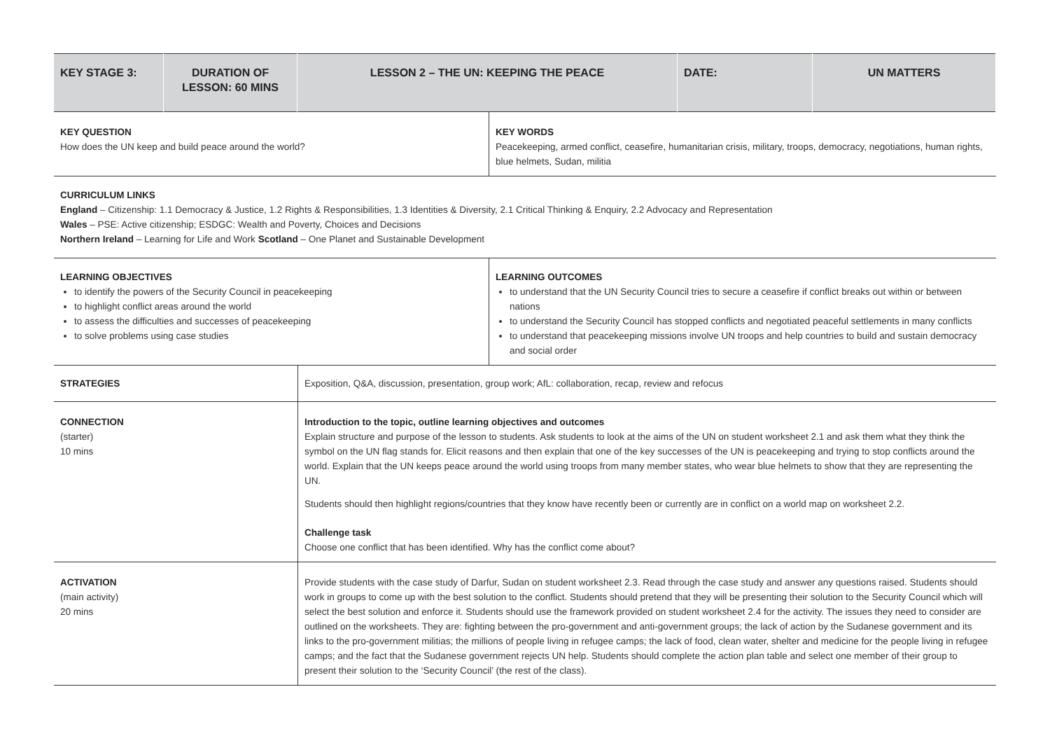| KEY STAGE 3: | DURATION OF LESSON: 60 MINS | LESSON 2 – THE UN: KEEPING THE PEACE | DATE: | UN MATTERS |
| KEY QUESTION How does the UN keep and build peace around the world? | KEY WORDS Peacekeeping, armed conflict, ceasefire, humanitarian crisis, military, troops, democracy, negotiations, human rights, blue helmets, Sudan, militia |
| CURRICULUM LINKS England – Citizenship: 1.1 Democracy & Justice, 1.2 Rights & Responsibilities, 1.3 Identities & Diversity, 2.1 Critical Thinking & Enquiry, 2.2 Advocacy and Representation Wales – PSE: Active citizenship; ESDGC: Wealth and Poverty, Choices and Decisions Northern Ireland – Learning for Life and Work Scotland – One Planet and Sustainable Development |
| LEARNING OBJECTIVES to identify the powers of the Security Council in peacekeeping to highlight conflict areas around the world to assess the difficulties and successes of peacekeeping to solve problems using case studies | LEARNING OUTCOMES to understand that the UN Security Council tries to secure a ceasefire if conflict breaks out within or between nations to understand the Security Council has stopped conflicts and negotiated peaceful settlements in many conflicts to understand that peacekeeping missions involve UN troops and help countries to build and sustain democracy and social order |
| STRATEGIES | Exposition, Q&A, discussion, presentation, group work; AfL: collaboration, recap, review and refocus |
| CONNECTION (starter) 10 mins | Introduction to the topic, outline learning objectives and outcomes Explain structure and purpose of the lesson to students. Ask students to look at the aims of the UN on student worksheet 2.1 and ask them what they think the symbol on the UN flag stands for. Elicit reasons and then explain that one of the key successes of the UN is peacekeeping and trying to stop conflicts around the world. Explain that the UN keeps peace around the world using troops from many member states, who wear blue helmets to show that they are representing the UN. Students should then highlight regions/countries that they know have recently been or currently are in conflict on a world map on worksheet 2.2. Challenge task Choose one conflict that has been identified. Why has the conflict come about? |
| ACTIVATION (main activity) 20 mins | Provide students with the case study of Darfur, Sudan on student worksheet 2.3. Read through the case study and answer any questions raised. Students should work in groups to come up with the best solution to the conflict. Students should pretend that they will be presenting their solution to the Security Council which will select the best solution and enforce it. Students should use the framework provided on student worksheet 2.4 for the activity. The issues they need to consider are outlined on the worksheets. They are: fighting between the pro-government and anti-government groups; the lack of action by the Sudanese government and its links to the pro-government militias; the millions of people living in refugee camps; the lack of food, clean water, shelter and medicine for the people living in refugee camps; and the fact that the Sudanese government rejects UN help. Students should complete the action plan table and select one member of their group to present their solution to the ‘Security Council’ (the rest of the class). |